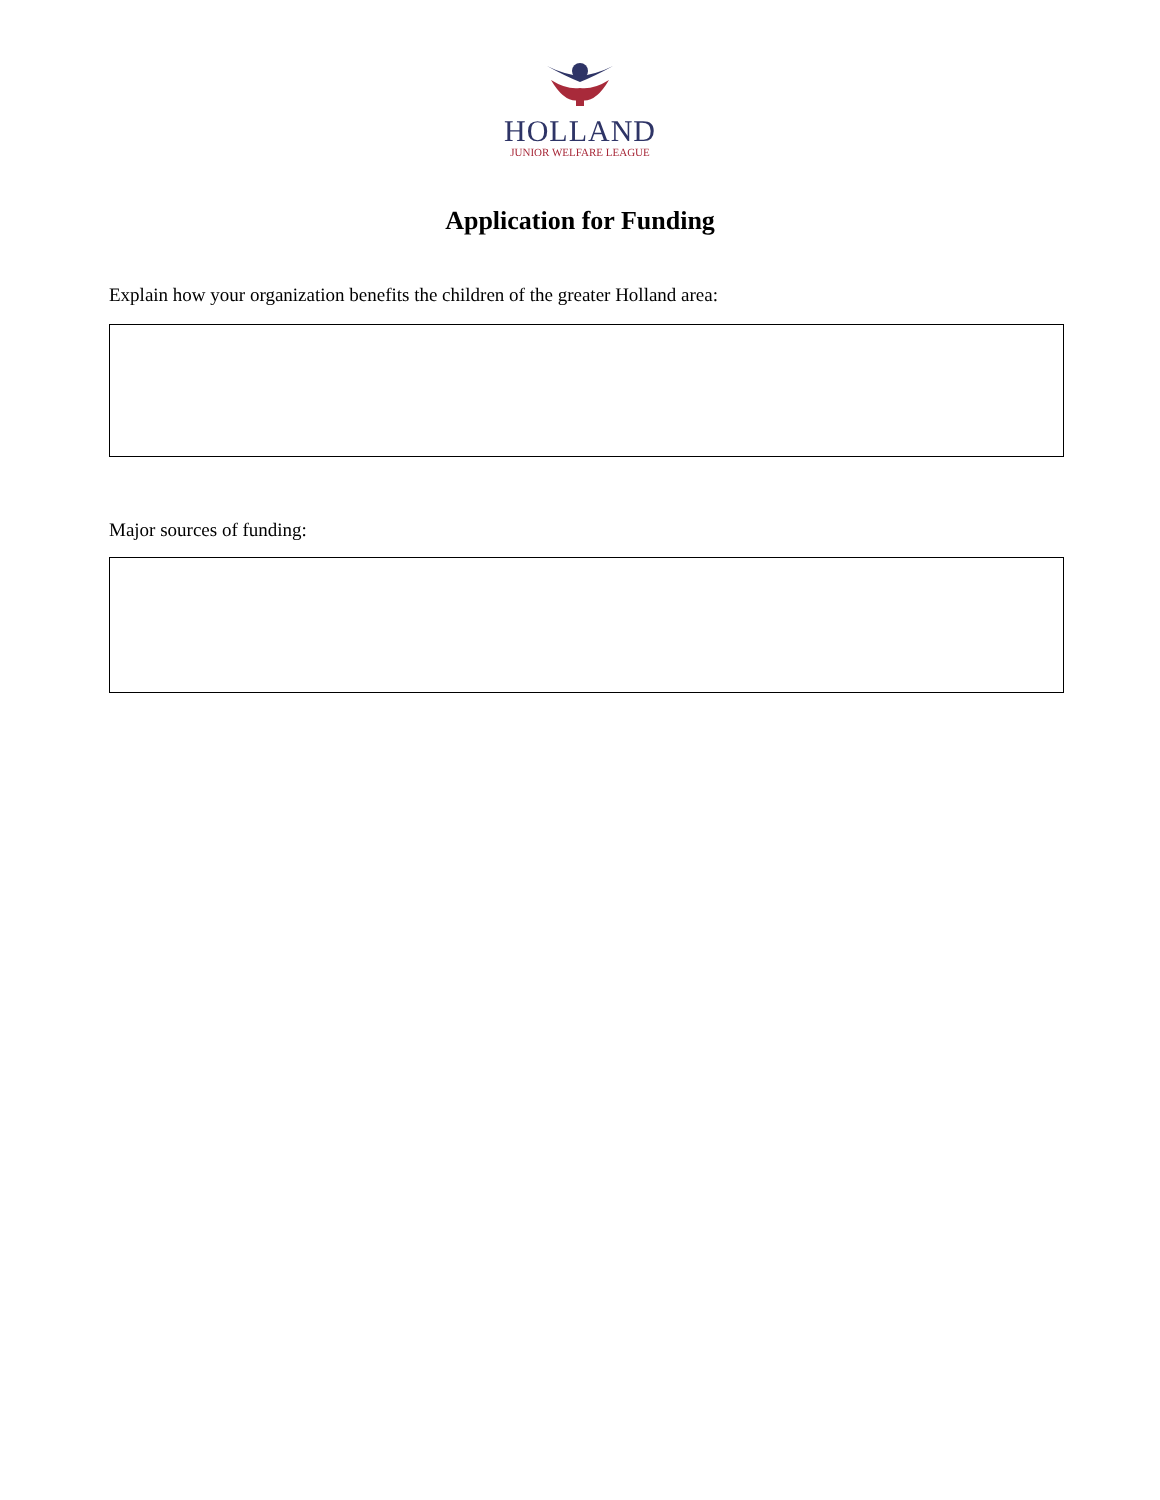HOLLAND
JUNIOR WELFARE LEAGUE
Application for Funding
Explain how your organization benefits the children of the greater Holland area:
Major sources of funding: